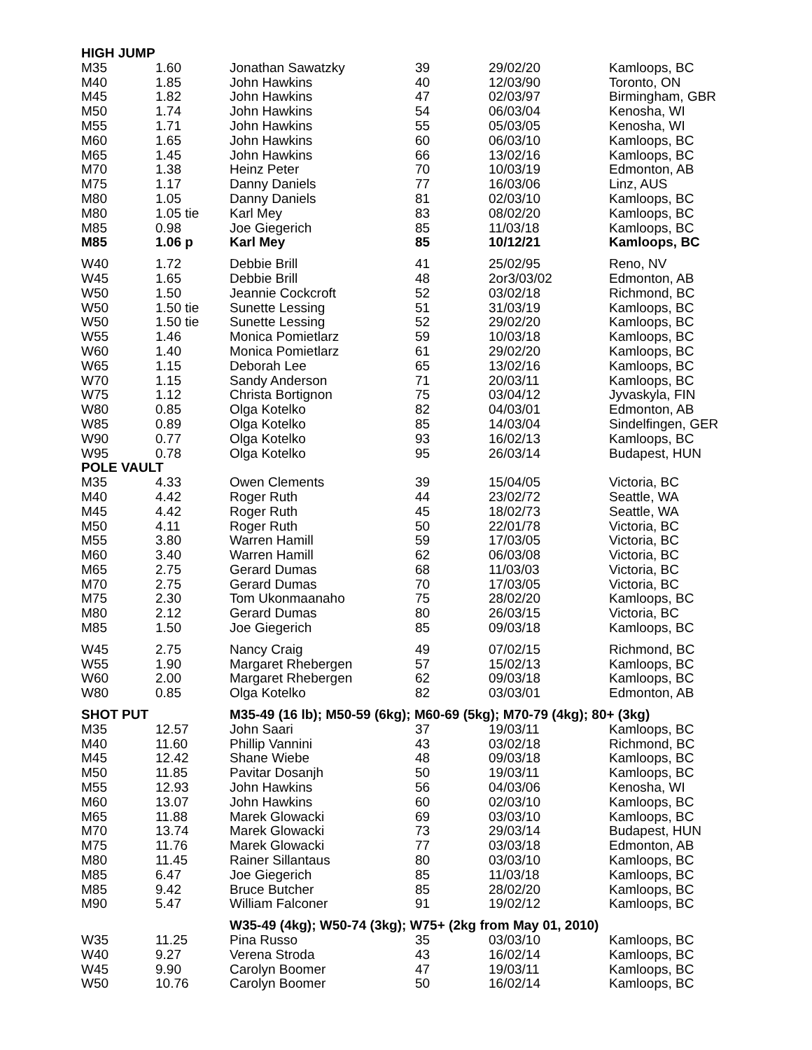| HIGH JUMP | | | | | |
| M35 | 1.60 | Jonathan Sawatzky | 39 | 29/02/20 | Kamloops, BC |
| M40 | 1.85 | John Hawkins | 40 | 12/03/90 | Toronto, ON |
| M45 | 1.82 | John Hawkins | 47 | 02/03/97 | Birmingham, GBR |
| M50 | 1.74 | John Hawkins | 54 | 06/03/04 | Kenosha, WI |
| M55 | 1.71 | John Hawkins | 55 | 05/03/05 | Kenosha, WI |
| M60 | 1.65 | John Hawkins | 60 | 06/03/10 | Kamloops, BC |
| M65 | 1.45 | John Hawkins | 66 | 13/02/16 | Kamloops, BC |
| M70 | 1.38 | Heinz Peter | 70 | 10/03/19 | Edmonton, AB |
| M75 | 1.17 | Danny Daniels | 77 | 16/03/06 | Linz, AUS |
| M80 | 1.05 | Danny Daniels | 81 | 02/03/10 | Kamloops, BC |
| M80 | 1.05 tie | Karl Mey | 83 | 08/02/20 | Kamloops, BC |
| M85 | 0.98 | Joe Giegerich | 85 | 11/03/18 | Kamloops, BC |
| M85 | 1.06 p | Karl Mey | 85 | 10/12/21 | Kamloops, BC |
| W40 | 1.72 | Debbie Brill | 41 | 25/02/95 | Reno, NV |
| W45 | 1.65 | Debbie Brill | 48 | 2or3/03/02 | Edmonton, AB |
| W50 | 1.50 | Jeannie Cockcroft | 52 | 03/02/18 | Richmond, BC |
| W50 | 1.50 tie | Sunette Lessing | 51 | 31/03/19 | Kamloops, BC |
| W50 | 1.50 tie | Sunette Lessing | 52 | 29/02/20 | Kamloops, BC |
| W55 | 1.46 | Monica Pomietlarz | 59 | 10/03/18 | Kamloops, BC |
| W60 | 1.40 | Monica Pomietlarz | 61 | 29/02/20 | Kamloops, BC |
| W65 | 1.15 | Deborah Lee | 65 | 13/02/16 | Kamloops, BC |
| W70 | 1.15 | Sandy Anderson | 71 | 20/03/11 | Kamloops, BC |
| W75 | 1.12 | Christa Bortignon | 75 | 03/04/12 | Jyvaskyla, FIN |
| W80 | 0.85 | Olga Kotelko | 82 | 04/03/01 | Edmonton, AB |
| W85 | 0.89 | Olga Kotelko | 85 | 14/03/04 | Sindelfingen, GER |
| W90 | 0.77 | Olga Kotelko | 93 | 16/02/13 | Kamloops, BC |
| W95 | 0.78 | Olga Kotelko | 95 | 26/03/14 | Budapest, HUN |
| POLE VAULT | | | | | |
| M35 | 4.33 | Owen Clements | 39 | 15/04/05 | Victoria, BC |
| M40 | 4.42 | Roger Ruth | 44 | 23/02/72 | Seattle, WA |
| M45 | 4.42 | Roger Ruth | 45 | 18/02/73 | Seattle, WA |
| M50 | 4.11 | Roger Ruth | 50 | 22/01/78 | Victoria, BC |
| M55 | 3.80 | Warren Hamill | 59 | 17/03/05 | Victoria, BC |
| M60 | 3.40 | Warren Hamill | 62 | 06/03/08 | Victoria, BC |
| M65 | 2.75 | Gerard Dumas | 68 | 11/03/03 | Victoria, BC |
| M70 | 2.75 | Gerard Dumas | 70 | 17/03/05 | Victoria, BC |
| M75 | 2.30 | Tom Ukonmaanaho | 75 | 28/02/20 | Kamloops, BC |
| M80 | 2.12 | Gerard Dumas | 80 | 26/03/15 | Victoria, BC |
| M85 | 1.50 | Joe Giegerich | 85 | 09/03/18 | Kamloops, BC |
| W45 | 2.75 | Nancy Craig | 49 | 07/02/15 | Richmond, BC |
| W55 | 1.90 | Margaret Rhebergen | 57 | 15/02/13 | Kamloops, BC |
| W60 | 2.00 | Margaret Rhebergen | 62 | 09/03/18 | Kamloops, BC |
| W80 | 0.85 | Olga Kotelko | 82 | 03/03/01 | Edmonton, AB |
| SHOT PUT | | M35-49 (16 lb); M50-59 (6kg); M60-69 (5kg); M70-79 (4kg); 80+ (3kg) | | | |
| M35 | 12.57 | John Saari | 37 | 19/03/11 | Kamloops, BC |
| M40 | 11.60 | Phillip Vannini | 43 | 03/02/18 | Richmond, BC |
| M45 | 12.42 | Shane Wiebe | 48 | 09/03/18 | Kamloops, BC |
| M50 | 11.85 | Pavitar Dosanjh | 50 | 19/03/11 | Kamloops, BC |
| M55 | 12.93 | John Hawkins | 56 | 04/03/06 | Kenosha, WI |
| M60 | 13.07 | John Hawkins | 60 | 02/03/10 | Kamloops, BC |
| M65 | 11.88 | Marek Glowacki | 69 | 03/03/10 | Kamloops, BC |
| M70 | 13.74 | Marek Glowacki | 73 | 29/03/14 | Budapest, HUN |
| M75 | 11.76 | Marek Glowacki | 77 | 03/03/18 | Edmonton, AB |
| M80 | 11.45 | Rainer Sillantaus | 80 | 03/03/10 | Kamloops, BC |
| M85 | 6.47 | Joe Giegerich | 85 | 11/03/18 | Kamloops, BC |
| M85 | 9.42 | Bruce Butcher | 85 | 28/02/20 | Kamloops, BC |
| M90 | 5.47 | William Falconer | 91 | 19/02/12 | Kamloops, BC |
| | | W35-49 (4kg); W50-74 (3kg); W75+ (2kg from May 01, 2010) | | | |
| W35 | 11.25 | Pina Russo | 35 | 03/03/10 | Kamloops, BC |
| W40 | 9.27 | Verena Stroda | 43 | 16/02/14 | Kamloops, BC |
| W45 | 9.90 | Carolyn Boomer | 47 | 19/03/11 | Kamloops, BC |
| W50 | 10.76 | Carolyn Boomer | 50 | 16/02/14 | Kamloops, BC |